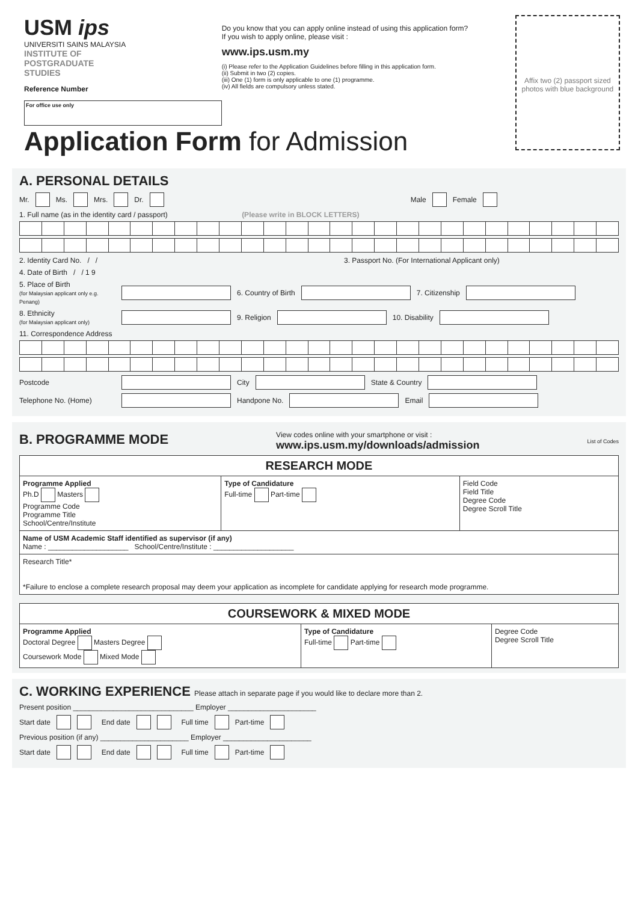USM ips
UNIVERSITI SAINS MALAYSIA
INSTITUTE OF
POSTGRADUATE
STUDIES
Reference Number
For office use only
Do you know that you can apply online instead of using this application form?
If you wish to apply online, please visit :
www.ips.usm.my
(i) Please refer to the Application Guidelines before filling in this application form.
(ii) Submit in two (2) copies.
(iii) One (1) form is only applicable to one (1) programme.
(iv) All fields are compulsory unless stated.
Affix two (2) passport sized photos with blue background
Application Form for Admission
A. PERSONAL DETAILS
Mr. Ms. Mrs. Dr. Male Female
1. Full name (as in the identity card / passport) (Please write in BLOCK LETTERS)
2. Identity Card No. / / 3. Passport No. (For International Applicant only)
4. Date of Birth / / 1 9
5. Place of Birth
(for Malaysian applicant only e.g. Penang) 6. Country of Birth 7. Citizenship
8. Ethnicity
(for Malaysian applicant only) 9. Religion 10. Disability
11. Correspondence Address
Postcode City State & Country
Telephone No. (Home) Handpone No. Email
B. PROGRAMME MODE
View codes online with your smartphone or visit :
www.ips.usm.my/downloads/admission List of Codes
| RESEARCH MODE | | |
| Programme Applied Ph.D Masters Programme Code Programme Title School/Centre/Institute | Type of Candidature Full-time Part-time | Field Code Field Title Degree Code Degree Scroll Title |
| Name of USM Academic Staff identified as supervisor (if any) Name : ____________________ School/Centre/Institute : ____________________ | | |
| Research Title* *Failure to enclose a complete research proposal may deem your application as incomplete for candidate applying for research mode programme. | | |
| COURSEWORK & MIXED MODE | | |
| Programme Applied Doctoral Degree Masters Degree Coursework Mode Mixed Mode | Type of Candidature Full-time Part-time | Degree Code Degree Scroll Title |
C. WORKING EXPERIENCE Please attach in separate page if you would like to declare more than 2.
Present position ______________________________ Employer ______________________
Start date End date Full time Part-time
Previous position (if any) ______________________ Employer ______________________
Start date End date Full time Part-time